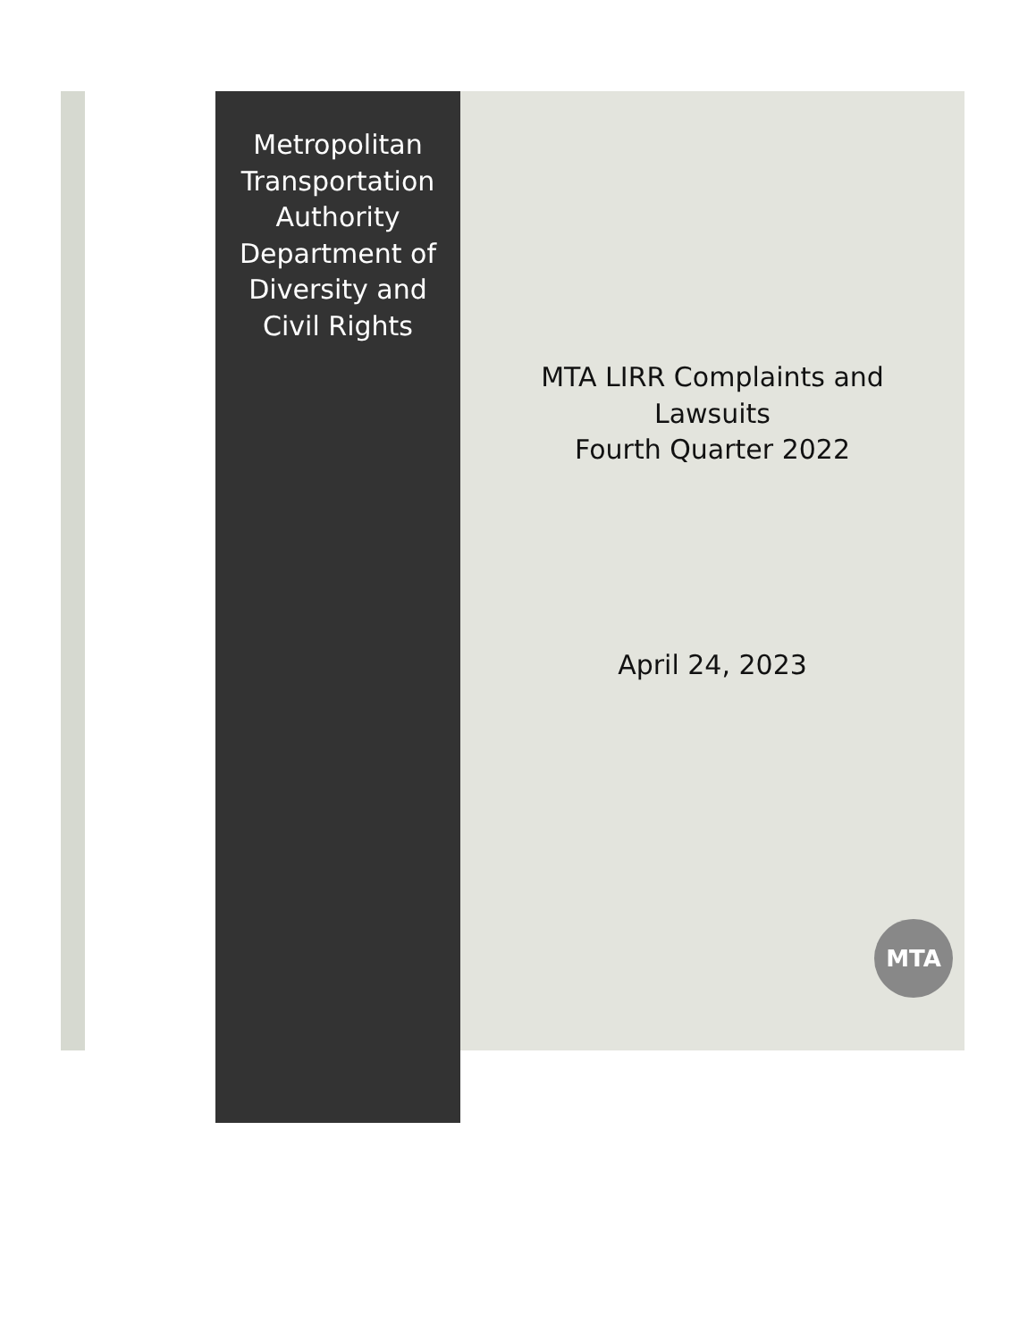Metropolitan Transportation Authority Department of Diversity and Civil Rights
MTA LIRR Complaints and Lawsuits
Fourth Quarter 2022
April 24, 2023
MTA